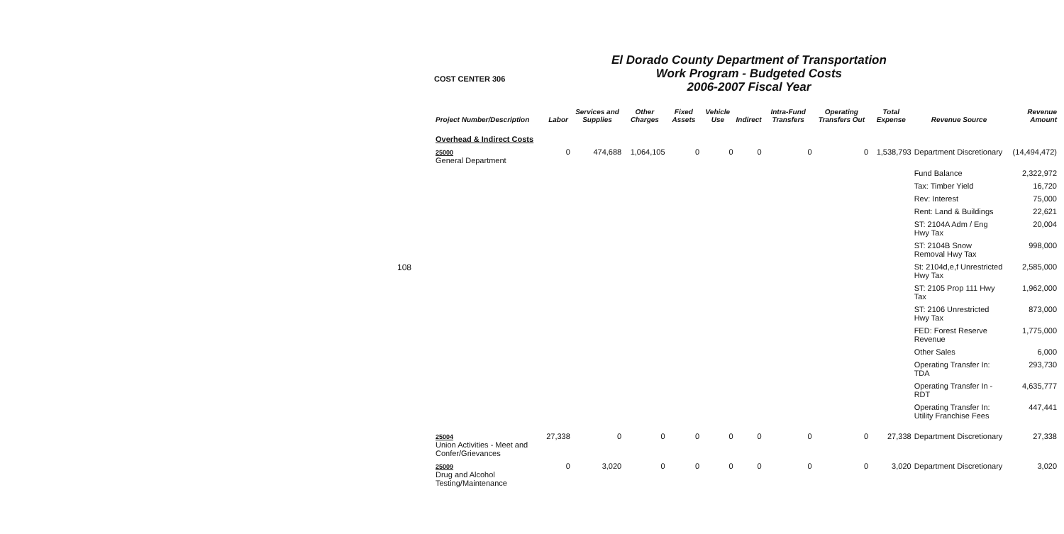108
COST CENTER 306
El Dorado County Department of Transportation
Work Program - Budgeted Costs
2006-2007 Fiscal Year
| Project Number/Description | Labor | Services and Supplies | Other Charges | Fixed Assets | Vehicle Use | Indirect | Intra-Fund Transfers | Operating Transfers Out | Total Expense | Revenue Source | Revenue Amount |
| --- | --- | --- | --- | --- | --- | --- | --- | --- | --- | --- | --- |
| Overhead & Indirect Costs | | | | | | | | | | | |
| 25000 General Department | 0 | 474,688 | 1,064,105 | 0 | 0 | 0 | 0 | 0 | 1,538,793 | Department Discretionary | (14,494,472) |
| | | | | | | | | | | Fund Balance | 2,322,972 |
| | | | | | | | | | | Tax: Timber Yield | 16,720 |
| | | | | | | | | | | Rev: Interest | 75,000 |
| | | | | | | | | | | Rent: Land & Buildings | 22,621 |
| | | | | | | | | | | ST: 2104A Adm / Eng Hwy Tax | 20,004 |
| | | | | | | | | | | ST: 2104B Snow Removal Hwy Tax | 998,000 |
| | | | | | | | | | | St: 2104d,e,f Unrestricted Hwy Tax | 2,585,000 |
| | | | | | | | | | | ST: 2105 Prop 111 Hwy Tax | 1,962,000 |
| | | | | | | | | | | ST: 2106 Unrestricted Hwy Tax | 873,000 |
| | | | | | | | | | | FED: Forest Reserve Revenue | 1,775,000 |
| | | | | | | | | | | Other Sales | 6,000 |
| | | | | | | | | | | Operating Transfer In: TDA | 293,730 |
| | | | | | | | | | | Operating Transfer In - RDT | 4,635,777 |
| | | | | | | | | | | Operating Transfer In: Utility Franchise Fees | 447,441 |
| 25004 Union Activities - Meet and Confer/Grievances | 27,338 | 0 | 0 | 0 | 0 | 0 | 0 | 0 | 27,338 | Department Discretionary | 27,338 |
| 25009 Drug and Alcohol Testing/Maintenance | 0 | 3,020 | 0 | 0 | 0 | 0 | 0 | 0 | 3,020 | Department Discretionary | 3,020 |